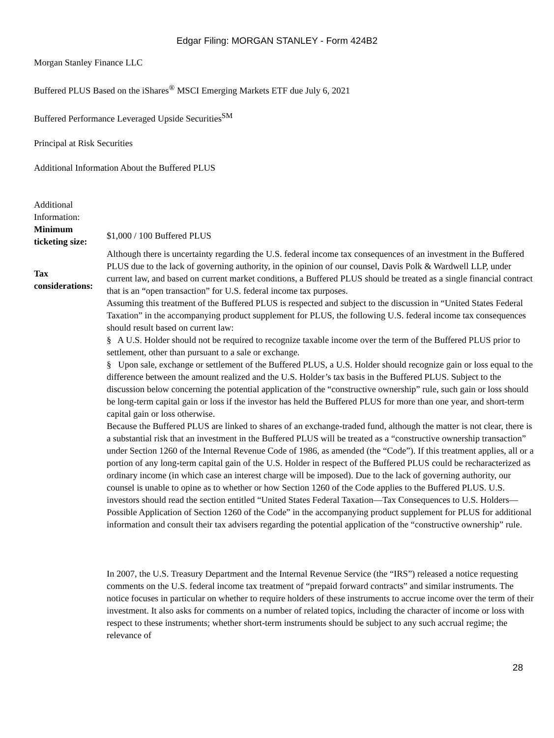Edgar Filing: MORGAN STANLEY - Form 424B2
Morgan Stanley Finance LLC
Buffered PLUS Based on the iShares<sup>®</sup> MSCI Emerging Markets ETF due July 6, 2021
Buffered Performance Leveraged Upside Securities<sup>SM</sup>
Principal at Risk Securities
Additional Information About the Buffered PLUS
| Additional Information: | |
| Minimum ticketing size: | $1,000 / 100 Buffered PLUS |
| Tax considerations: | Although there is uncertainty regarding the U.S. federal income tax consequences of an investment in the Buffered PLUS due to the lack of governing authority, in the opinion of our counsel, Davis Polk & Wardwell LLP, under current law, and based on current market conditions, a Buffered PLUS should be treated as a single financial contract that is an “open transaction” for U.S. federal income tax purposes. Assuming this treatment of the Buffered PLUS is respected and subject to the discussion in “United States Federal Taxation” in the accompanying product supplement for PLUS, the following U.S. federal income tax consequences should result based on current law: § A U.S. Holder should not be required to recognize taxable income over the term of the Buffered PLUS prior to settlement, other than pursuant to a sale or exchange. § Upon sale, exchange or settlement of the Buffered PLUS, a U.S. Holder should recognize gain or loss equal to the difference between the amount realized and the U.S. Holder’s tax basis in the Buffered PLUS. Subject to the discussion below concerning the potential application of the “constructive ownership” rule, such gain or loss should be long-term capital gain or loss if the investor has held the Buffered PLUS for more than one year, and short-term capital gain or loss otherwise. Because the Buffered PLUS are linked to shares of an exchange-traded fund, although the matter is not clear, there is a substantial risk that an investment in the Buffered PLUS will be treated as a “constructive ownership transaction” under Section 1260 of the Internal Revenue Code of 1986, as amended (the “Code”). If this treatment applies, all or a portion of any long-term capital gain of the U.S. Holder in respect of the Buffered PLUS could be recharacterized as ordinary income (in which case an interest charge will be imposed). Due to the lack of governing authority, our counsel is unable to opine as to whether or how Section 1260 of the Code applies to the Buffered PLUS. U.S. investors should read the section entitled “United States Federal Taxation—Tax Consequences to U.S. Holders—Possible Application of Section 1260 of the Code” in the accompanying product supplement for PLUS for additional information and consult their tax advisers regarding the potential application of the “constructive ownership” rule. In 2007, the U.S. Treasury Department and the Internal Revenue Service (the “IRS”) released a notice requesting comments on the U.S. federal income tax treatment of “prepaid forward contracts” and similar instruments. The notice focuses in particular on whether to require holders of these instruments to accrue income over the term of their investment. It also asks for comments on a number of related topics, including the character of income or loss with respect to these instruments; whether short-term instruments should be subject to any such accrual regime; the relevance of |
28